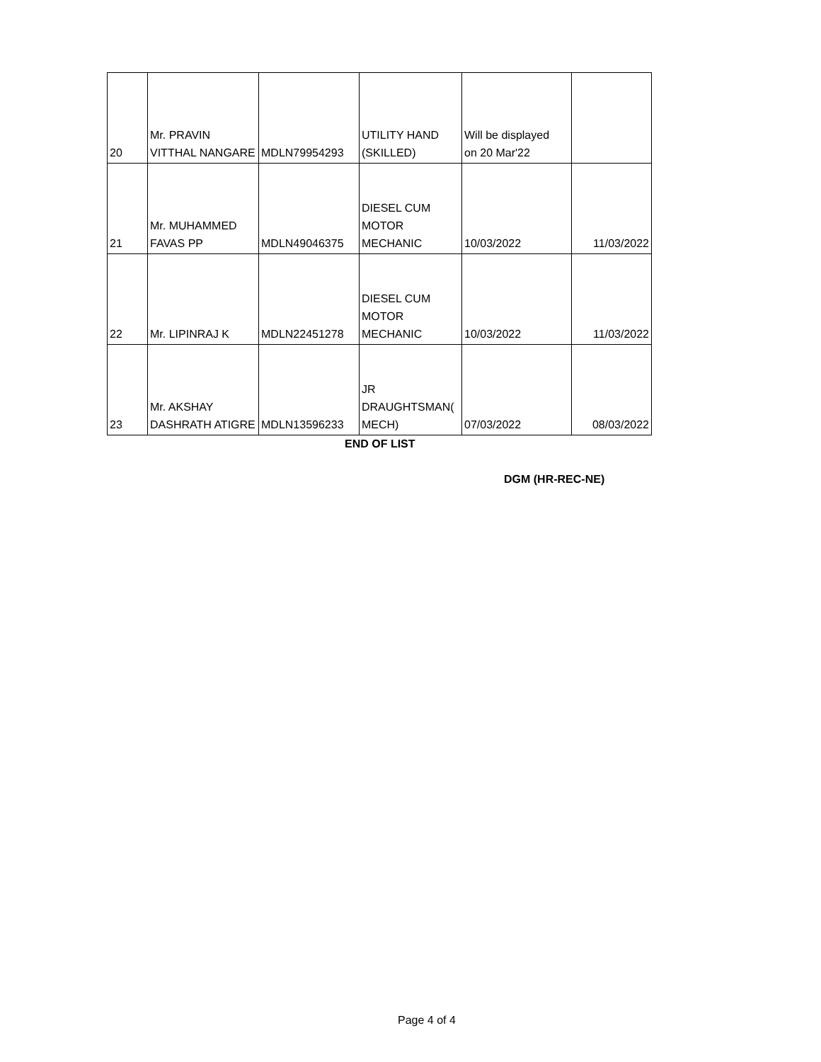| 20 | Mr. PRAVIN VITTHAL NANGARE | MDLN79954293 | UTILITY HAND (SKILLED) | Will be displayed on 20 Mar'22 | |
| 21 | Mr. MUHAMMED FAVAS PP | MDLN49046375 | DIESEL CUM MOTOR MECHANIC | 10/03/2022 | 11/03/2022 |
| 22 | Mr. LIPINRAJ K | MDLN22451278 | DIESEL CUM MOTOR MECHANIC | 10/03/2022 | 11/03/2022 |
| 23 | Mr. AKSHAY DASHRATH ATIGRE | MDLN13596233 | JR DRAUGHTSMAN( MECH) | 07/03/2022 | 08/03/2022 |
END OF LIST
DGM (HR-REC-NE)
Page 4 of 4